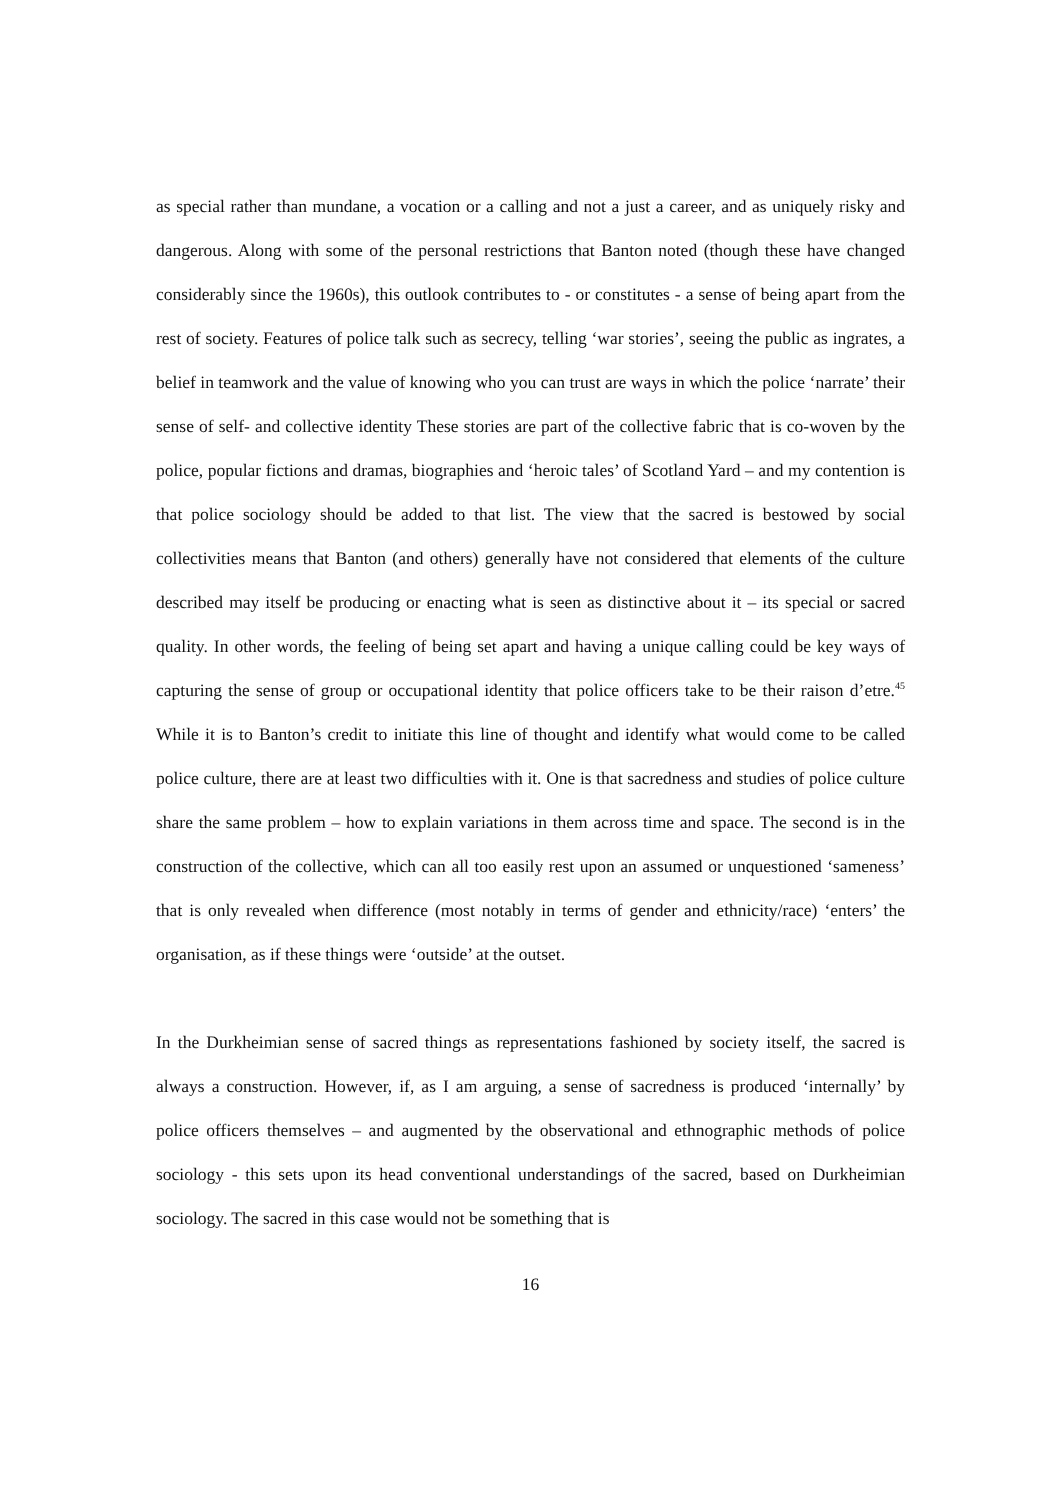as special rather than mundane, a vocation or a calling and not a just a career, and as uniquely risky and dangerous. Along with some of the personal restrictions that Banton noted (though these have changed considerably since the 1960s), this outlook contributes to - or constitutes - a sense of being apart from the rest of society. Features of police talk such as secrecy, telling ‘war stories’, seeing the public as ingrates, a belief in teamwork and the value of knowing who you can trust are ways in which the police ‘narrate’ their sense of self- and collective identity These stories are part of the collective fabric that is co-woven by the police, popular fictions and dramas, biographies and ‘heroic tales’ of Scotland Yard – and my contention is that police sociology should be added to that list. The view that the sacred is bestowed by social collectivities means that Banton (and others) generally have not considered that elements of the culture described may itself be producing or enacting what is seen as distinctive about it – its special or sacred quality. In other words, the feeling of being set apart and having a unique calling could be key ways of capturing the sense of group or occupational identity that police officers take to be their raison d’etre.<sup>45</sup> While it is to Banton’s credit to initiate this line of thought and identify what would come to be called police culture, there are at least two difficulties with it. One is that sacredness and studies of police culture share the same problem – how to explain variations in them across time and space. The second is in the construction of the collective, which can all too easily rest upon an assumed or unquestioned ‘sameness’ that is only revealed when difference (most notably in terms of gender and ethnicity/race) ‘enters’ the organisation, as if these things were ‘outside’ at the outset.
In the Durkheimian sense of sacred things as representations fashioned by society itself, the sacred is always a construction. However, if, as I am arguing, a sense of sacredness is produced ‘internally’ by police officers themselves – and augmented by the observational and ethnographic methods of police sociology - this sets upon its head conventional understandings of the sacred, based on Durkheimian sociology. The sacred in this case would not be something that is
16